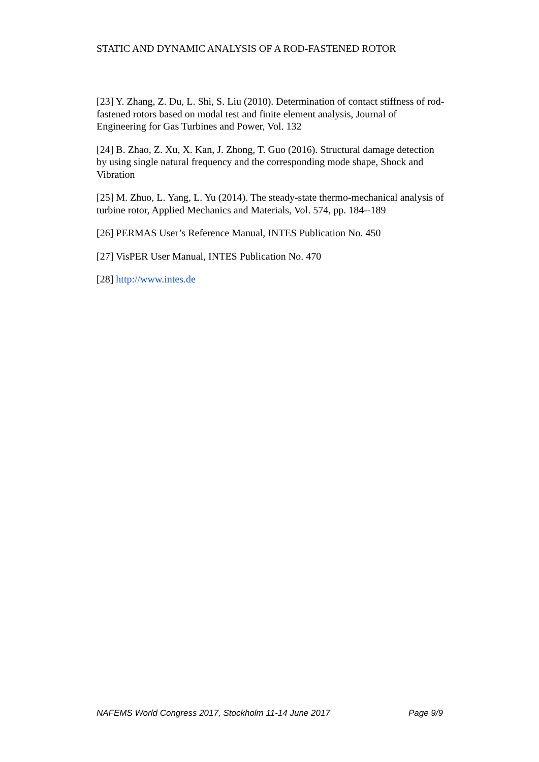STATIC AND DYNAMIC ANALYSIS OF A ROD-FASTENED ROTOR
[23] Y. Zhang, Z. Du, L. Shi, S. Liu (2010). Determination of contact stiffness of rod-fastened rotors based on modal test and finite element analysis, Journal of Engineering for Gas Turbines and Power, Vol. 132
[24] B. Zhao, Z. Xu, X. Kan, J. Zhong, T. Guo (2016). Structural damage detection by using single natural frequency and the corresponding mode shape, Shock and Vibration
[25] M. Zhuo, L. Yang, L. Yu (2014). The steady-state thermo-mechanical analysis of turbine rotor, Applied Mechanics and Materials, Vol. 574, pp. 184--189
[26] PERMAS User’s Reference Manual, INTES Publication No. 450
[27] VisPER User Manual, INTES Publication No. 470
[28] http://www.intes.de
NAFEMS World Congress 2017, Stockholm 11-14 June 2017 Page 9/9